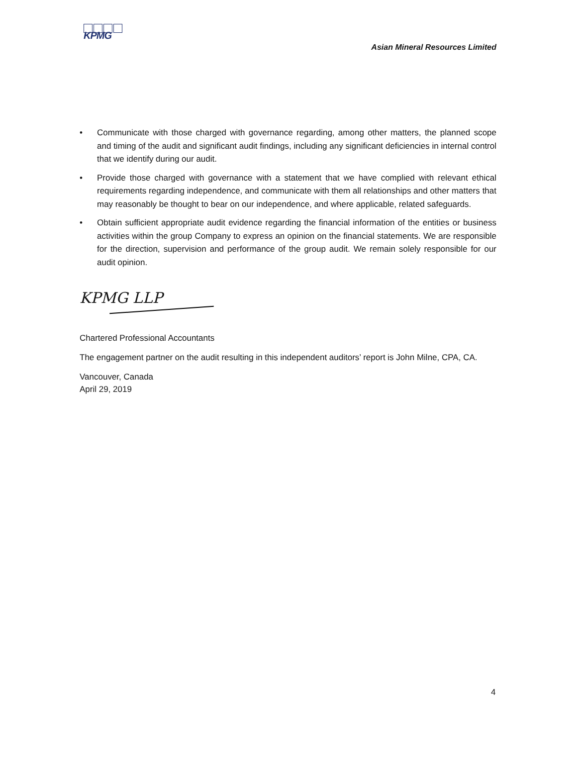KPMG
Asian Mineral Resources Limited
• Communicate with those charged with governance regarding, among other matters, the planned scope and timing of the audit and significant audit findings, including any significant deficiencies in internal control that we identify during our audit.
• Provide those charged with governance with a statement that we have complied with relevant ethical requirements regarding independence, and communicate with them all relationships and other matters that may reasonably be thought to bear on our independence, and where applicable, related safeguards.
• Obtain sufficient appropriate audit evidence regarding the financial information of the entities or business activities within the group Company to express an opinion on the financial statements. We are responsible for the direction, supervision and performance of the group audit. We remain solely responsible for our audit opinion.
KPMG LLP
Chartered Professional Accountants
The engagement partner on the audit resulting in this independent auditors’ report is John Milne, CPA, CA.
Vancouver, Canada
April 29, 2019
4